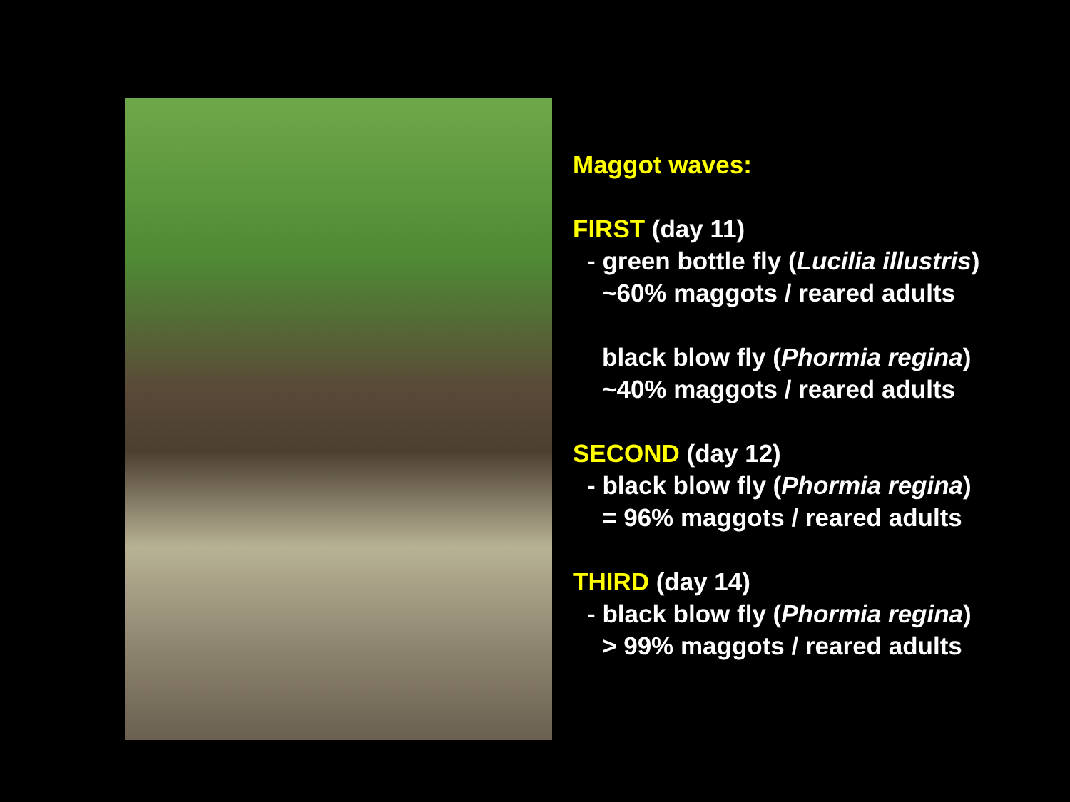Maggot waves:
FIRST (day 11)
- green bottle fly (Lucilia illustris)
~60% maggots / reared adults
black blow fly (Phormia regina)
~40% maggots / reared adults
SECOND (day 12)
- black blow fly (Phormia regina)
= 96% maggots / reared adults
THIRD (day 14)
- black blow fly (Phormia regina)
> 99% maggots / reared adults